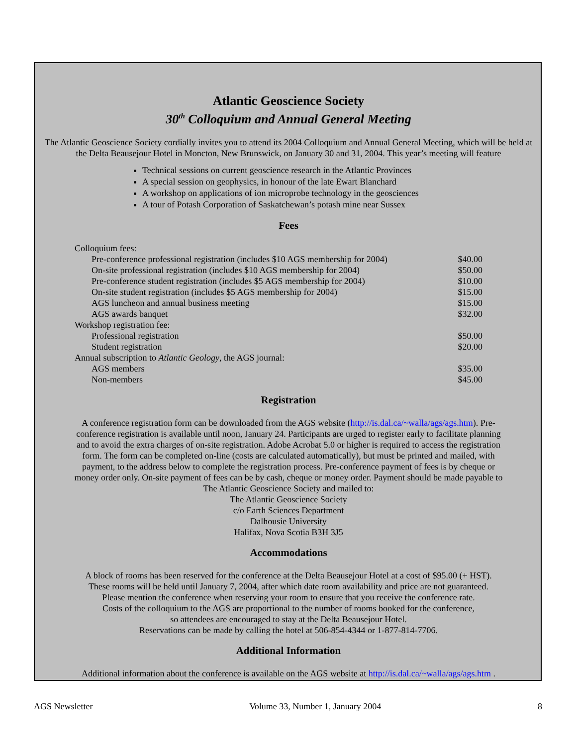Atlantic Geoscience Society
30<sup>th</sup> Colloquium and Annual General Meeting
The Atlantic Geoscience Society cordially invites you to attend its 2004 Colloquium and Annual General Meeting, which will be held at the Delta Beausejour Hotel in Moncton, New Brunswick, on January 30 and 31, 2004. This year’s meeting will feature
Technical sessions on current geoscience research in the Atlantic Provinces
A special session on geophysics, in honour of the late Ewart Blanchard
A workshop on applications of ion microprobe technology in the geosciences
A tour of Potash Corporation of Saskatchewan’s potash mine near Sussex
Fees
| Colloquium fees: | |
| Pre-conference professional registration (includes $10 AGS membership for 2004) | $40.00 |
| On-site professional registration (includes $10 AGS membership for 2004) | $50.00 |
| Pre-conference student registration (includes $5 AGS membership for 2004) | $10.00 |
| On-site student registration (includes $5 AGS membership for 2004) | $15.00 |
| AGS luncheon and annual business meeting | $15.00 |
| AGS awards banquet | $32.00 |
| Workshop registration fee: | |
| Professional registration | $50.00 |
| Student registration | $20.00 |
| Annual subscription to Atlantic Geology , the AGS journal: | |
| AGS members | $35.00 |
| Non-members | $45.00 |
Registration
A conference registration form can be downloaded from the AGS website (http://is.dal.ca/~walla/ags/ags.htm). Pre-conference registration is available until noon, January 24. Participants are urged to register early to facilitate planning and to avoid the extra charges of on-site registration. Adobe Acrobat 5.0 or higher is required to access the registration form. The form can be completed on-line (costs are calculated automatically), but must be printed and mailed, with payment, to the address below to complete the registration process. Pre-conference payment of fees is by cheque or money order only. On-site payment of fees can be by cash, cheque or money order. Payment should be made payable to The Atlantic Geoscience Society and mailed to:
The Atlantic Geoscience Society
c/o Earth Sciences Department
Dalhousie University
Halifax, Nova Scotia B3H 3J5
Accommodations
A block of rooms has been reserved for the conference at the Delta Beausejour Hotel at a cost of $95.00 (+ HST).
These rooms will be held until January 7, 2004, after which date room availability and price are not guaranteed.
Please mention the conference when reserving your room to ensure that you receive the conference rate.
Costs of the colloquium to the AGS are proportional to the number of rooms booked for the conference,
so attendees are encouraged to stay at the Delta Beausejour Hotel.
Reservations can be made by calling the hotel at 506-854-4344 or 1-877-814-7706.
Additional Information
Additional information about the conference is available on the AGS website at http://is.dal.ca/~walla/ags/ags.htm .
AGS Newsletter Volume 33, Number 1, January 2004 8